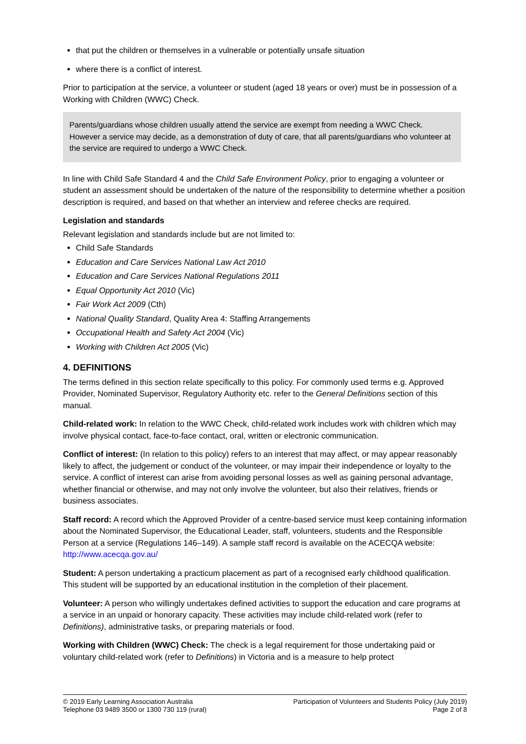that put the children or themselves in a vulnerable or potentially unsafe situation
where there is a conflict of interest.
Prior to participation at the service, a volunteer or student (aged 18 years or over) must be in possession of a Working with Children (WWC) Check.
Parents/guardians whose children usually attend the service are exempt from needing a WWC Check. However a service may decide, as a demonstration of duty of care, that all parents/guardians who volunteer at the service are required to undergo a WWC Check.
In line with Child Safe Standard 4 and the Child Safe Environment Policy, prior to engaging a volunteer or student an assessment should be undertaken of the nature of the responsibility to determine whether a position description is required, and based on that whether an interview and referee checks are required.
Legislation and standards
Relevant legislation and standards include but are not limited to:
Child Safe Standards
Education and Care Services National Law Act 2010
Education and Care Services National Regulations 2011
Equal Opportunity Act 2010 (Vic)
Fair Work Act 2009 (Cth)
National Quality Standard, Quality Area 4: Staffing Arrangements
Occupational Health and Safety Act 2004 (Vic)
Working with Children Act 2005 (Vic)
4. DEFINITIONS
The terms defined in this section relate specifically to this policy. For commonly used terms e.g. Approved Provider, Nominated Supervisor, Regulatory Authority etc. refer to the General Definitions section of this manual.
Child-related work: In relation to the WWC Check, child-related work includes work with children which may involve physical contact, face-to-face contact, oral, written or electronic communication.
Conflict of interest: (In relation to this policy) refers to an interest that may affect, or may appear reasonably likely to affect, the judgement or conduct of the volunteer, or may impair their independence or loyalty to the service. A conflict of interest can arise from avoiding personal losses as well as gaining personal advantage, whether financial or otherwise, and may not only involve the volunteer, but also their relatives, friends or business associates.
Staff record: A record which the Approved Provider of a centre-based service must keep containing information about the Nominated Supervisor, the Educational Leader, staff, volunteers, students and the Responsible Person at a service (Regulations 146–149). A sample staff record is available on the ACECQA website: http://www.acecqa.gov.au/
Student: A person undertaking a practicum placement as part of a recognised early childhood qualification. This student will be supported by an educational institution in the completion of their placement.
Volunteer: A person who willingly undertakes defined activities to support the education and care programs at a service in an unpaid or honorary capacity. These activities may include child-related work (refer to Definitions), administrative tasks, or preparing materials or food.
Working with Children (WWC) Check: The check is a legal requirement for those undertaking paid or voluntary child-related work (refer to Definitions) in Victoria and is a measure to help protect
© 2019 Early Learning Association Australia
Telephone 03 9489 3500 or 1300 730 119 (rural)
Participation of Volunteers and Students Policy (July 2019)
Page 2 of 8